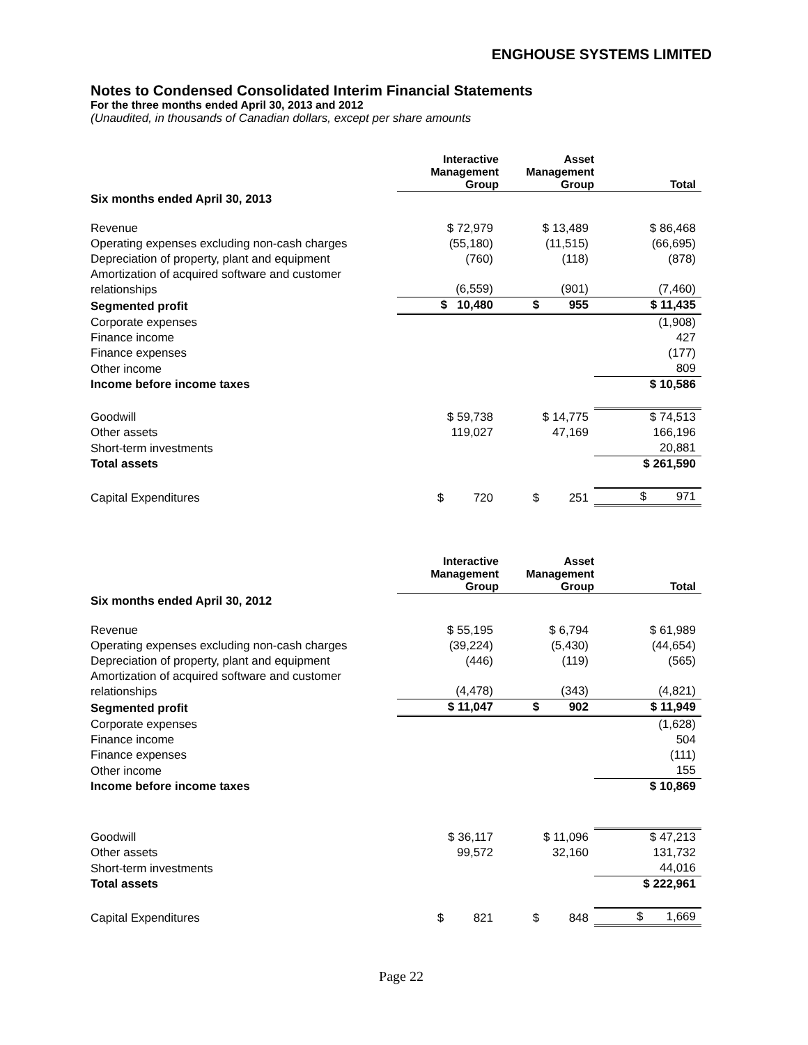ENGHOUSE SYSTEMS LIMITED
Notes to Condensed Consolidated Interim Financial Statements
For the three months ended April 30, 2013 and 2012
(Unaudited, in thousands of Canadian dollars, except per share amounts
| | Interactive Management Group | Asset Management Group | Total |
| Six months ended April 30, 2013 | | | |
| Revenue | $ 72,979 | $ 13,489 | $ 86,468 |
| Operating expenses excluding non-cash charges | (55,180) | (11,515) | (66,695) |
| Depreciation of property, plant and equipment | (760) | (118) | (878) |
| Amortization of acquired software and customer relationships | (6,559) | (901) | (7,460) |
| Segmented profit | $ 10,480 | $ 955 | $ 11,435 |
| Corporate expenses | | | (1,908) |
| Finance income | | | 427 |
| Finance expenses | | | (177) |
| Other income | | | 809 |
| Income before income taxes | | | $ 10,586 |
| Goodwill | $ 59,738 | $ 14,775 | $ 74,513 |
| Other assets | 119,027 | 47,169 | 166,196 |
| Short-term investments | | | 20,881 |
| Total assets | | | $ 261,590 |
| Capital Expenditures | $ 720 | $ 251 | $ 971 |
| | Interactive Management Group | Asset Management Group | Total |
| Six months ended April 30, 2012 | | | |
| Revenue | $ 55,195 | $ 6,794 | $ 61,989 |
| Operating expenses excluding non-cash charges | (39,224) | (5,430) | (44,654) |
| Depreciation of property, plant and equipment | (446) | (119) | (565) |
| Amortization of acquired software and customer relationships | (4,478) | (343) | (4,821) |
| Segmented profit | $ 11,047 | $ 902 | $ 11,949 |
| Corporate expenses | | | (1,628) |
| Finance income | | | 504 |
| Finance expenses | | | (111) |
| Other income | | | 155 |
| Income before income taxes | | | $ 10,869 |
| Goodwill | $ 36,117 | $ 11,096 | $ 47,213 |
| Other assets | 99,572 | 32,160 | 131,732 |
| Short-term investments | | | 44,016 |
| Total assets | | | $ 222,961 |
| Capital Expenditures | $ 821 | $ 848 | $ 1,669 |
Page 22